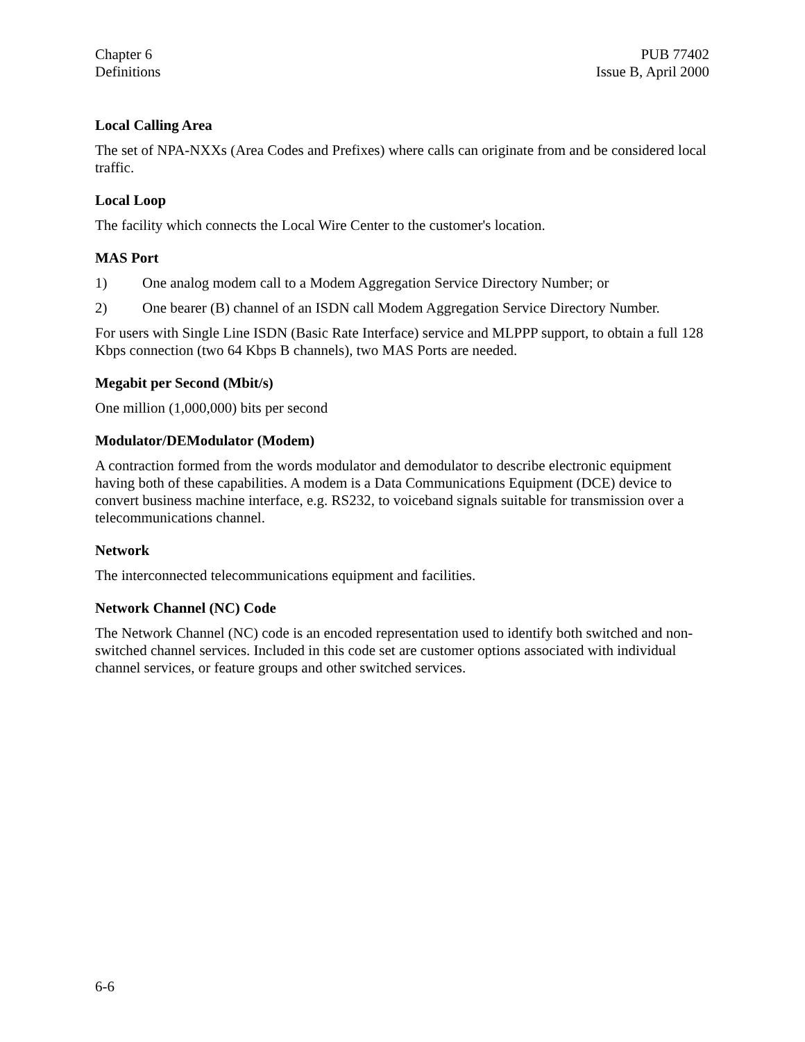Chapter 6
Definitions
PUB 77402
Issue B, April 2000
Local Calling Area
The set of NPA-NXXs (Area Codes and Prefixes) where calls can originate from and be considered local traffic.
Local Loop
The facility which connects the Local Wire Center to the customer's location.
MAS Port
1) One analog modem call to a Modem Aggregation Service Directory Number; or
2) One bearer (B) channel of an ISDN call Modem Aggregation Service Directory Number.
For users with Single Line ISDN (Basic Rate Interface) service and MLPPP support, to obtain a full 128 Kbps connection (two 64 Kbps B channels), two MAS Ports are needed.
Megabit per Second (Mbit/s)
One million (1,000,000) bits per second
Modulator/DEModulator (Modem)
A contraction formed from the words modulator and demodulator to describe electronic equipment having both of these capabilities. A modem is a Data Communications Equipment (DCE) device to convert business machine interface, e.g. RS232, to voiceband signals suitable for transmission over a telecommunications channel.
Network
The interconnected telecommunications equipment and facilities.
Network Channel (NC) Code
The Network Channel (NC) code is an encoded representation used to identify both switched and non-switched channel services. Included in this code set are customer options associated with individual channel services, or feature groups and other switched services.
6-6